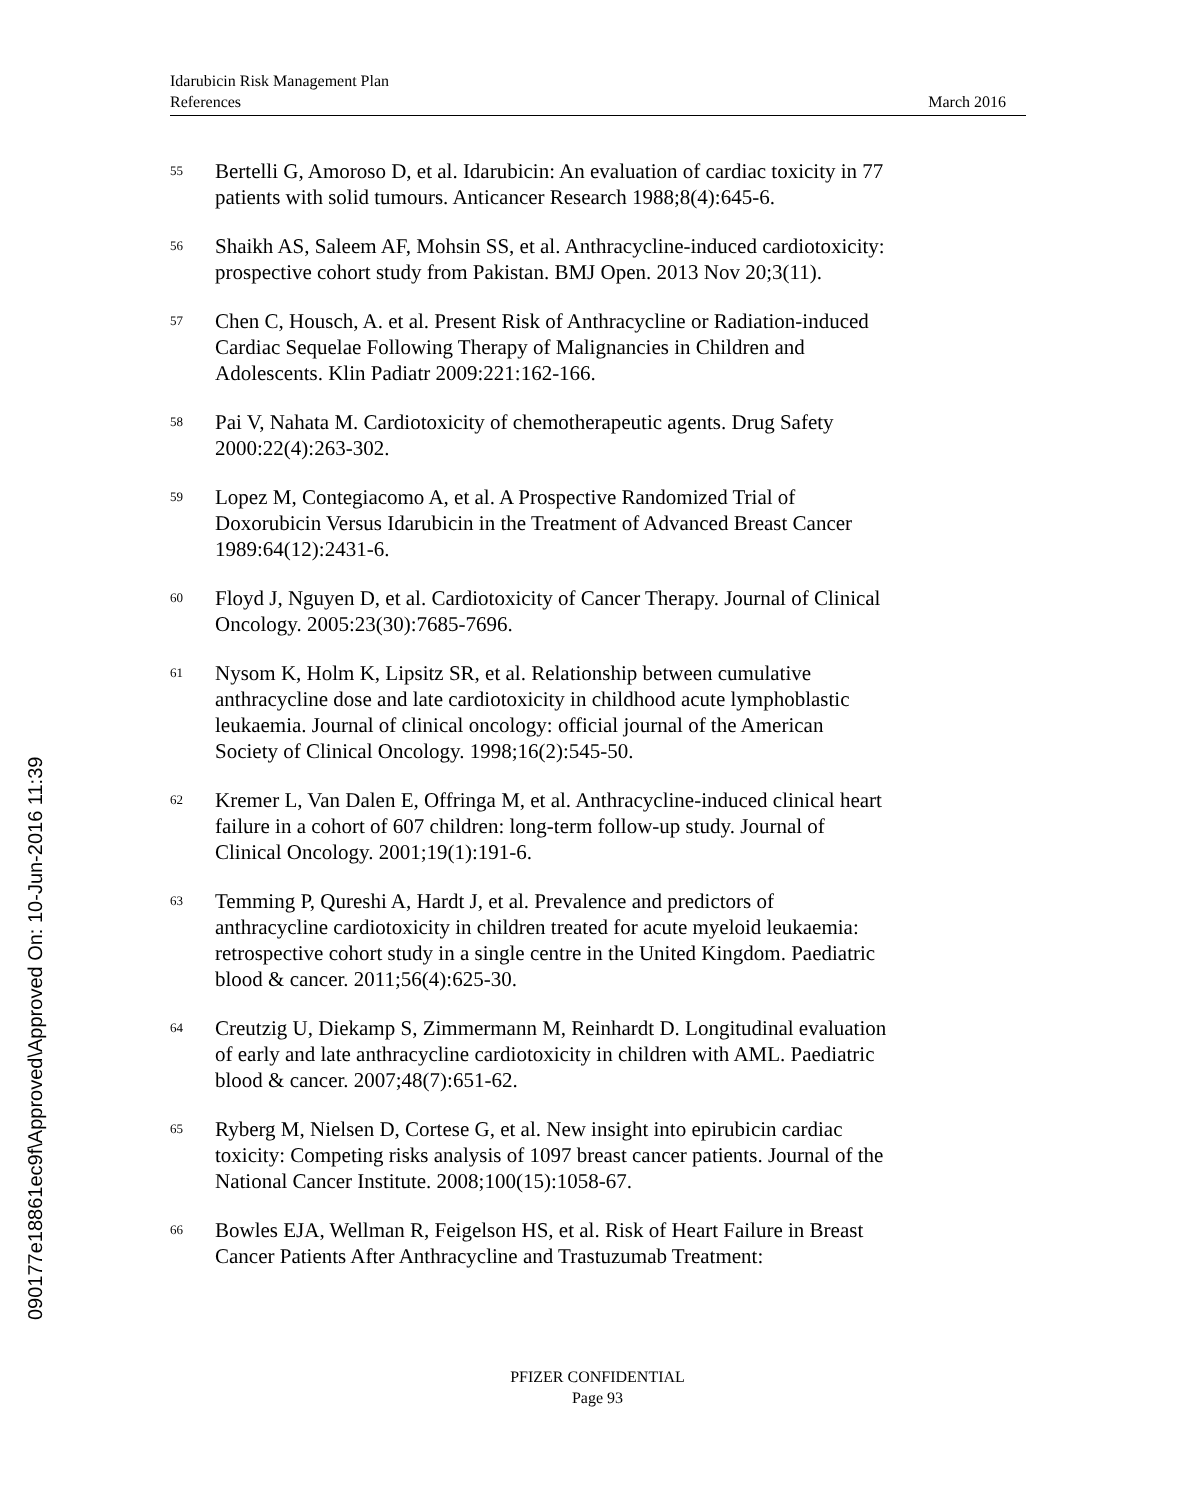Idarubicin Risk Management Plan
References March 2016
<sup>55</sup> Bertelli G, Amoroso D, et al. Idarubicin: An evaluation of cardiac toxicity in 77 patients with solid tumours. Anticancer Research 1988;8(4):645-6.
<sup>56</sup> Shaikh AS, Saleem AF, Mohsin SS, et al. Anthracycline-induced cardiotoxicity: prospective cohort study from Pakistan. BMJ Open. 2013 Nov 20;3(11).
<sup>57</sup> Chen C, Housch, A. et al. Present Risk of Anthracycline or Radiation-induced Cardiac Sequelae Following Therapy of Malignancies in Children and Adolescents. Klin Padiatr 2009:221:162-166.
<sup>58</sup> Pai V, Nahata M. Cardiotoxicity of chemotherapeutic agents. Drug Safety 2000:22(4):263-302.
<sup>59</sup> Lopez M, Contegiacomo A, et al. A Prospective Randomized Trial of Doxorubicin Versus Idarubicin in the Treatment of Advanced Breast Cancer 1989:64(12):2431-6.
<sup>60</sup> Floyd J, Nguyen D, et al. Cardiotoxicity of Cancer Therapy. Journal of Clinical Oncology. 2005:23(30):7685-7696.
<sup>61</sup> Nysom K, Holm K, Lipsitz SR, et al. Relationship between cumulative anthracycline dose and late cardiotoxicity in childhood acute lymphoblastic leukaemia. Journal of clinical oncology: official journal of the American Society of Clinical Oncology. 1998;16(2):545-50.
<sup>62</sup> Kremer L, Van Dalen E, Offringa M, et al. Anthracycline-induced clinical heart failure in a cohort of 607 children: long-term follow-up study. Journal of Clinical Oncology. 2001;19(1):191-6.
<sup>63</sup> Temming P, Qureshi A, Hardt J, et al. Prevalence and predictors of anthracycline cardiotoxicity in children treated for acute myeloid leukaemia: retrospective cohort study in a single centre in the United Kingdom. Paediatric blood & cancer. 2011;56(4):625-30.
<sup>64</sup> Creutzig U, Diekamp S, Zimmermann M, Reinhardt D. Longitudinal evaluation of early and late anthracycline cardiotoxicity in children with AML. Paediatric blood & cancer. 2007;48(7):651-62.
<sup>65</sup> Ryberg M, Nielsen D, Cortese G, et al. New insight into epirubicin cardiac toxicity: Competing risks analysis of 1097 breast cancer patients. Journal of the National Cancer Institute. 2008;100(15):1058-67.
<sup>66</sup> Bowles EJA, Wellman R, Feigelson HS, et al. Risk of Heart Failure in Breast Cancer Patients After Anthracycline and Trastuzumab Treatment:
PFIZER CONFIDENTIAL
Page 93
090177e18861ec9f\Approved\Approved On: 10-Jun-2016 11:39